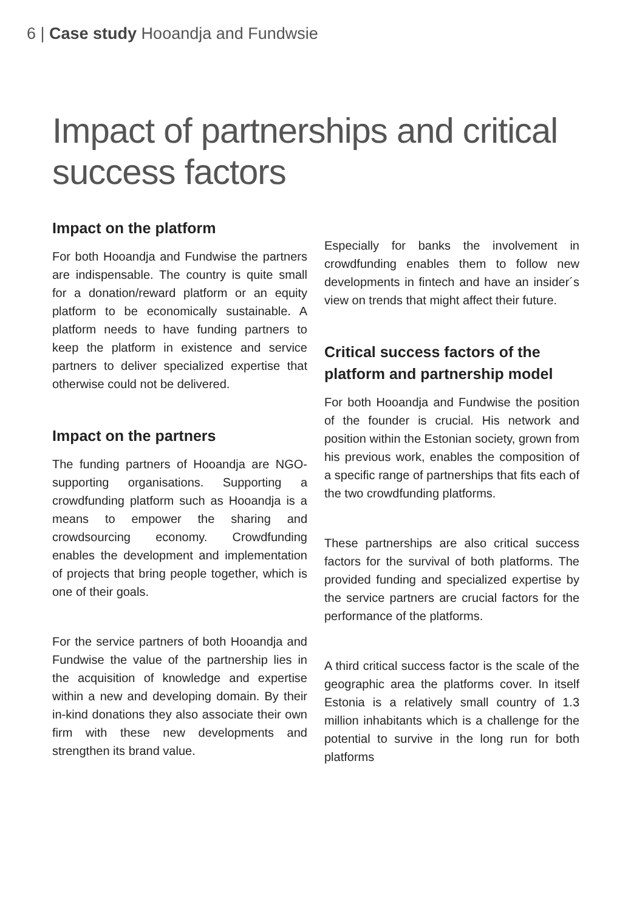6 | Case study Hooandja and Fundwsie
Impact of partnerships and critical success factors
Impact on the platform
For both Hooandja and Fundwise the partners are indispensable. The country is quite small for a donation/reward platform or an equity platform to be economically sustainable. A platform needs to have funding partners to keep the platform in existence and service partners to deliver specialized expertise that otherwise could not be delivered.
Impact on the partners
The funding partners of Hooandja are NGO-supporting organisations. Supporting a crowdfunding platform such as Hooandja is a means to empower the sharing and crowdsourcing economy. Crowdfunding enables the development and implementation of projects that bring people together, which is one of their goals.
For the service partners of both Hooandja and Fundwise the value of the partnership lies in the acquisition of knowledge and expertise within a new and developing domain. By their in-kind donations they also associate their own firm with these new developments and strengthen its brand value.
Especially for banks the involvement in crowdfunding enables them to follow new developments in fintech and have an insider´s view on trends that might affect their future.
Critical success factors of the platform and partnership model
For both Hooandja and Fundwise the position of the founder is crucial. His network and position within the Estonian society, grown from his previous work, enables the composition of a specific range of partnerships that fits each of the two crowdfunding platforms.
These partnerships are also critical success factors for the survival of both platforms. The provided funding and specialized expertise by the service partners are crucial factors for the performance of the platforms.
A third critical success factor is the scale of the geographic area the platforms cover. In itself Estonia is a relatively small country of 1.3 million inhabitants which is a challenge for the potential to survive in the long run for both platforms